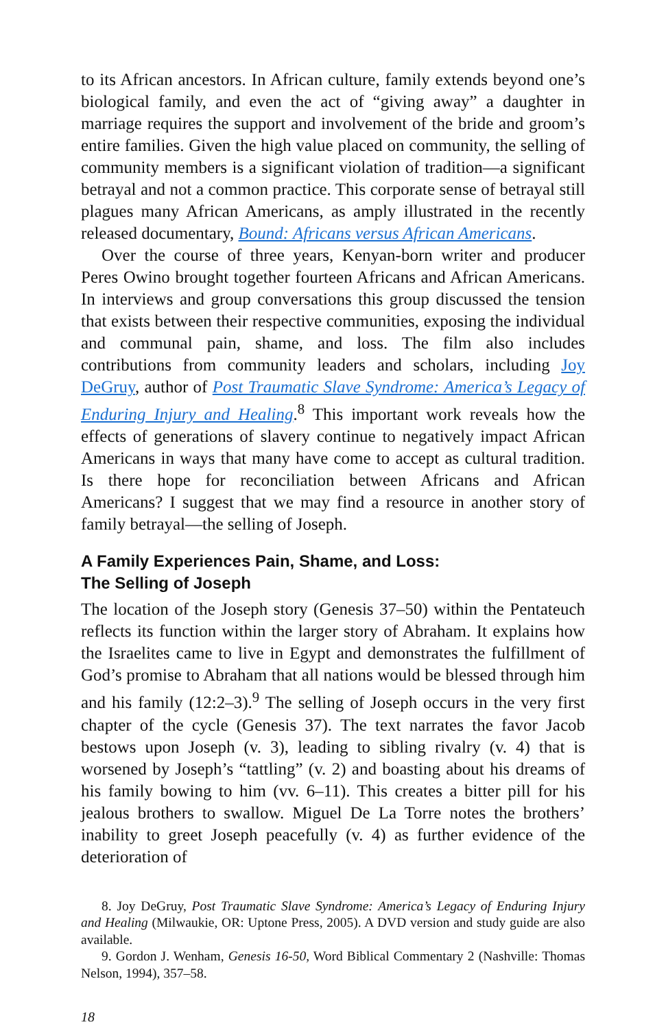to its African ancestors. In African culture, family extends beyond one’s biological family, and even the act of “giving away” a daughter in marriage requires the support and involvement of the bride and groom’s entire families. Given the high value placed on community, the selling of community members is a significant violation of tradition—a significant betrayal and not a common practice. This corporate sense of betrayal still plagues many African Americans, as amply illustrated in the recently released documentary, Bound: Africans versus African Americans.
Over the course of three years, Kenyan-born writer and producer Peres Owino brought together fourteen Africans and African Americans. In interviews and group conversations this group discussed the tension that exists between their respective communities, exposing the individual and communal pain, shame, and loss. The film also includes contributions from community leaders and scholars, including Joy DeGruy, author of Post Traumatic Slave Syndrome: America’s Legacy of Enduring Injury and Healing.<sup>8</sup> This important work reveals how the effects of generations of slavery continue to negatively impact African Americans in ways that many have come to accept as cultural tradition. Is there hope for reconciliation between Africans and African Americans? I suggest that we may find a resource in another story of family betrayal—the selling of Joseph.
A Family Experiences Pain, Shame, and Loss:
The Selling of Joseph
The location of the Joseph story (Genesis 37–50) within the Pentateuch reflects its function within the larger story of Abraham. It explains how the Israelites came to live in Egypt and demonstrates the fulfillment of God’s promise to Abraham that all nations would be blessed through him and his family (12:2–3).<sup>9</sup> The selling of Joseph occurs in the very first chapter of the cycle (Genesis 37). The text narrates the favor Jacob bestows upon Joseph (v. 3), leading to sibling rivalry (v. 4) that is worsened by Joseph’s “tattling” (v. 2) and boasting about his dreams of his family bowing to him (vv. 6–11). This creates a bitter pill for his jealous brothers to swallow. Miguel De La Torre notes the brothers’ inability to greet Joseph peacefully (v. 4) as further evidence of the deterioration of
8. Joy DeGruy, Post Traumatic Slave Syndrome: America’s Legacy of Enduring Injury and Healing (Milwaukie, OR: Uptone Press, 2005). A DVD version and study guide are also available.
9. Gordon J. Wenham, Genesis 16-50, Word Biblical Commentary 2 (Nashville: Thomas Nelson, 1994), 357–58.
18